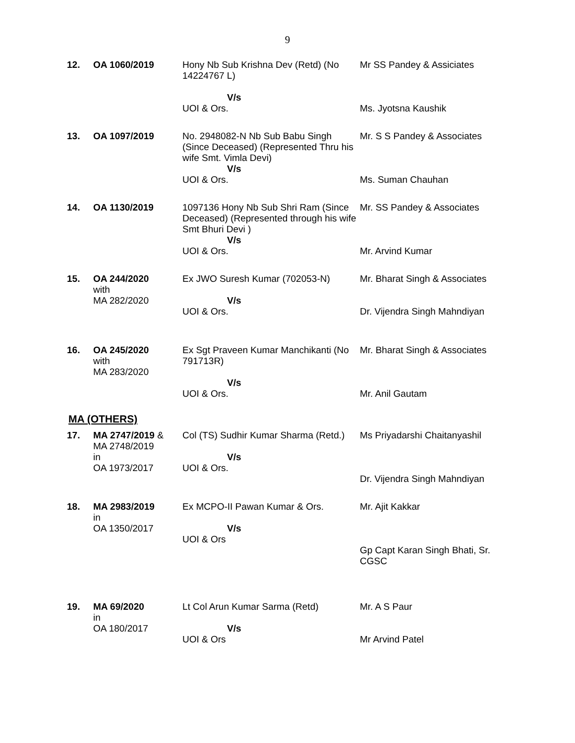9
| 12. | OA 1060/2019 | Hony Nb Sub Krishna Dev (Retd) (No 14224767 L) V/s UOI & Ors. | Mr SS Pandey & Assiciates Ms. Jyotsna Kaushik |
| 13. | OA 1097/2019 | No. 2948082-N Nb Sub Babu Singh (Since Deceased) (Represented Thru his wife Smt. Vimla Devi) V/s UOI & Ors. | Mr. S S Pandey & Associates Ms. Suman Chauhan |
| 14. | OA 1130/2019 | 1097136 Hony Nb Sub Shri Ram (Since Deceased) (Represented through his wife Smt Bhuri Devi ) V/s UOI & Ors. | Mr. SS Pandey & Associates Mr. Arvind Kumar |
| 15. | OA 244/2020 with MA 282/2020 | Ex JWO Suresh Kumar (702053-N) V/s UOI & Ors. | Mr. Bharat Singh & Associates Dr. Vijendra Singh Mahndiyan |
| 16. | OA 245/2020 with MA 283/2020 | Ex Sgt Praveen Kumar Manchikanti (No 791713R) V/s UOI & Ors. | Mr. Bharat Singh & Associates Mr. Anil Gautam |
MA (OTHERS)
| 17. | MA 2747/2019 & MA 2748/2019 in OA 1973/2017 | Col (TS) Sudhir Kumar Sharma (Retd.) V/s UOI & Ors. | Ms Priyadarshi Chaitanyashil Dr. Vijendra Singh Mahndiyan |
| 18. | MA 2983/2019 in OA 1350/2017 | Ex MCPO-II Pawan Kumar & Ors. V/s UOI & Ors | Mr. Ajit Kakkar Gp Capt Karan Singh Bhati, Sr. CGSC |
| 19. | MA 69/2020 in OA 180/2017 | Lt Col Arun Kumar Sarma (Retd) V/s UOI & Ors | Mr. A S Paur Mr Arvind Patel |